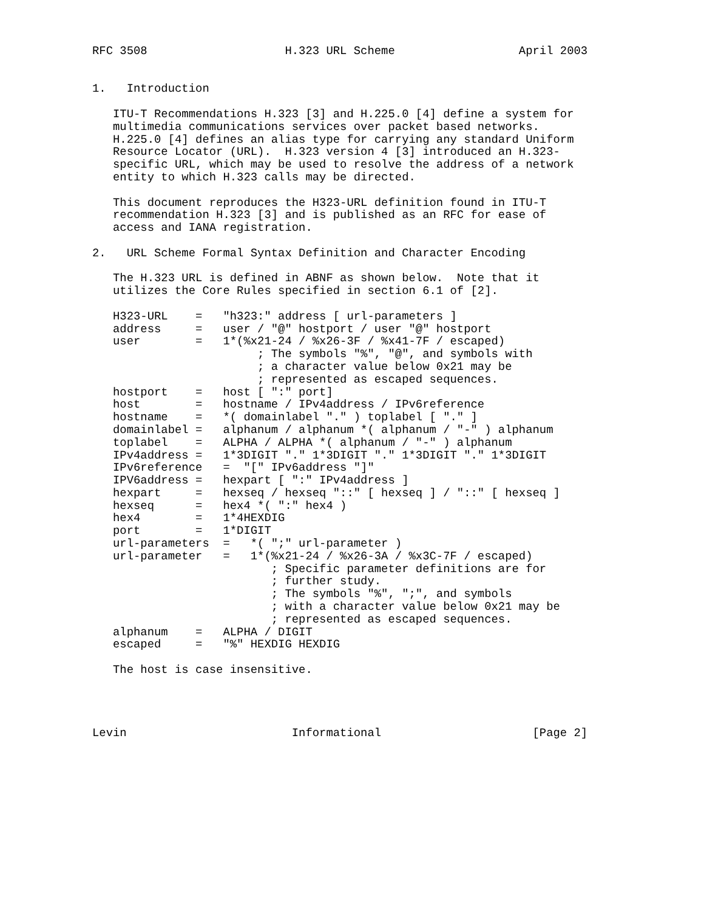RFC 3508                    H.323 URL Scheme                  April 2003


1.   Introduction

   ITU-T Recommendations H.323 [3] and H.225.0 [4] define a system for
   multimedia communications services over packet based networks.
   H.225.0 [4] defines an alias type for carrying any standard Uniform
   Resource Locator (URL).  H.323 version 4 [3] introduced an H.323-
   specific URL, which may be used to resolve the address of a network
   entity to which H.323 calls may be directed.

   This document reproduces the H323-URL definition found in ITU-T
   recommendation H.323 [3] and is published as an RFC for ease of
   access and IANA registration.

2.   URL Scheme Formal Syntax Definition and Character Encoding

   The H.323 URL is defined in ABNF as shown below.  Note that it
   utilizes the Core Rules specified in section 6.1 of [2].

   H323-URL    =   "h323:" address [ url-parameters ]
   address     =   user / "@" hostport / user "@" hostport
   user        =   1*(%x21-24 / %x26-3F / %x41-7F / escaped)
                        ; The symbols "%", "@", and symbols with
                        ; a character value below 0x21 may be
                        ; represented as escaped sequences.
   hostport    =   host [ ":" port]
   host        =   hostname / IPv4address / IPv6reference
   hostname    =   *( domainlabel "." ) toplabel [ "." ]
   domainlabel =   alphanum / alphanum *( alphanum / "-" ) alphanum
   toplabel    =   ALPHA / ALPHA *( alphanum / "-" ) alphanum
   IPv4address =   1*3DIGIT "." 1*3DIGIT "." 1*3DIGIT "." 1*3DIGIT
   IPv6reference   =  "[" IPv6address "]"
   IPV6address =   hexpart [ ":" IPv4address ]
   hexpart     =   hexseq / hexseq "::" [ hexseq ] / "::" [ hexseq ]
   hexseq      =   hex4 *( ":" hex4 )
   hex4        =   1*4HEXDIG
   port        =   1*DIGIT
   url-parameters  =   *( ";" url-parameter )
   url-parameter   =   1*(%x21-24 / %x26-3A / %x3C-7F / escaped)
                          ; Specific parameter definitions are for
                          ; further study.
                          ; The symbols "%", ";", and symbols
                          ; with a character value below 0x21 may be
                          ; represented as escaped sequences.
   alphanum    =   ALPHA / DIGIT
   escaped     =   "%" HEXDIG HEXDIG

   The host is case insensitive.




Levin                        Informational                      [Page 2]